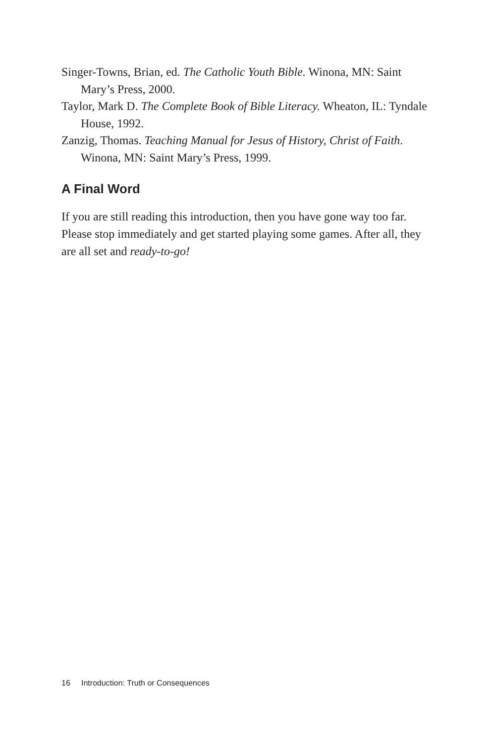Singer-Towns, Brian, ed. The Catholic Youth Bible. Winona, MN: Saint Mary’s Press, 2000.
Taylor, Mark D. The Complete Book of Bible Literacy. Wheaton, IL: Tyndale House, 1992.
Zanzig, Thomas. Teaching Manual for Jesus of History, Christ of Faith. Winona, MN: Saint Mary’s Press, 1999.
A Final Word
If you are still reading this introduction, then you have gone way too far. Please stop immediately and get started playing some games. After all, they are all set and ready-to-go!
16 Introduction: Truth or Consequences